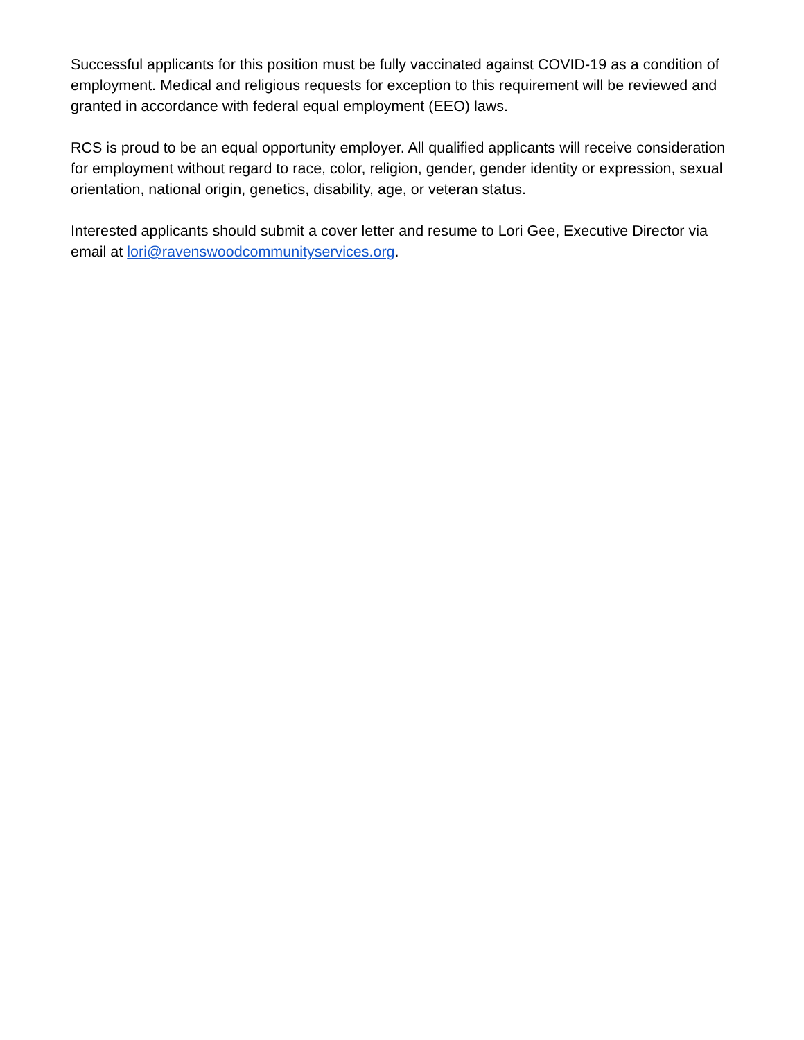Successful applicants for this position must be fully vaccinated against COVID-19 as a condition of employment. Medical and religious requests for exception to this requirement will be reviewed and granted in accordance with federal equal employment (EEO) laws.
RCS is proud to be an equal opportunity employer. All qualified applicants will receive consideration for employment without regard to race, color, religion, gender, gender identity or expression, sexual orientation, national origin, genetics, disability, age, or veteran status.
Interested applicants should submit a cover letter and resume to Lori Gee, Executive Director via email at lori@ravenswoodcommunityservices.org.